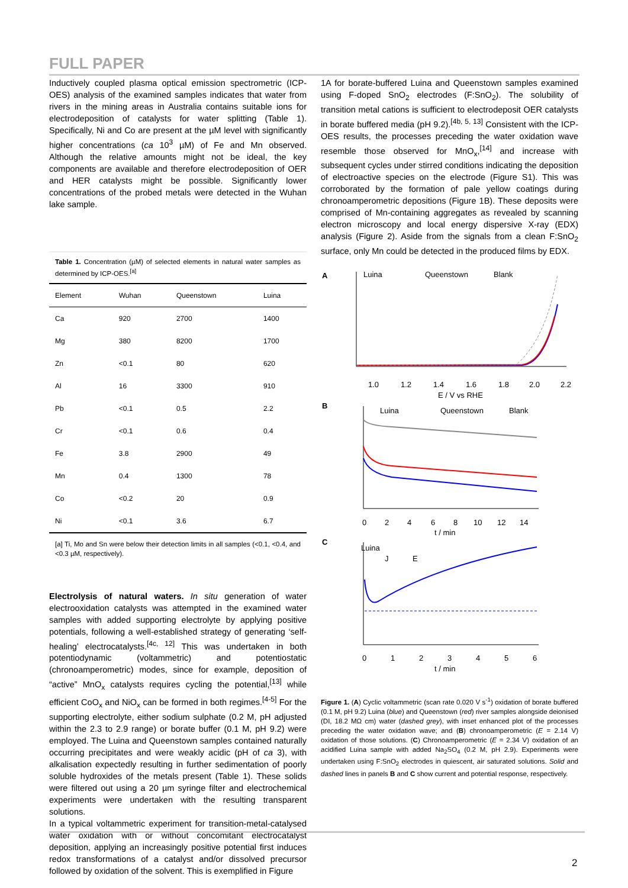FULL PAPER
Inductively coupled plasma optical emission spectrometric (ICP-OES) analysis of the examined samples indicates that water from rivers in the mining areas in Australia contains suitable ions for electrodeposition of catalysts for water splitting (Table 1). Specifically, Ni and Co are present at the µM level with significantly higher concentrations (ca 10<sup>3</sup> µM) of Fe and Mn observed. Although the relative amounts might not be ideal, the key components are available and therefore electrodeposition of OER and HER catalysts might be possible. Significantly lower concentrations of the probed metals were detected in the Wuhan lake sample.
Table 1. Concentration (µM) of selected elements in natural water samples as determined by ICP-OES.<sup>[a]</sup>
| Element | Wuhan | Queenstown | Luina |
| --- | --- | --- | --- |
| Ca | 920 | 2700 | 1400 |
| Mg | 380 | 8200 | 1700 |
| Zn | <0.1 | 80 | 620 |
| Al | 16 | 3300 | 910 |
| Pb | <0.1 | 0.5 | 2.2 |
| Cr | <0.1 | 0.6 | 0.4 |
| Fe | 3.8 | 2900 | 49 |
| Mn | 0.4 | 1300 | 78 |
| Co | <0.2 | 20 | 0.9 |
| Ni | <0.1 | 3.6 | 6.7 |
[a] Ti, Mo and Sn were below their detection limits in all samples (<0.1, <0.4, and <0.3 µM, respectively).
Electrolysis of natural waters. In situ generation of water electrooxidation catalysts was attempted in the examined water samples with added supporting electrolyte by applying positive potentials, following a well-established strategy of generating ‘self-healing’ electrocatalysts.<sup>[4c, 12]</sup> This was undertaken in both potentiodynamic (voltammetric) and potentiostatic (chronoamperometric) modes, since for example, deposition of “active” MnO<sub>x</sub> catalysts requires cycling the potential,<sup>[13]</sup> while efficient CoO<sub>x</sub> and NiO<sub>x</sub> can be formed in both regimes.<sup>[4-5]</sup> For the supporting electrolyte, either sodium sulphate (0.2 M, pH adjusted within the 2.3 to 2.9 range) or borate buffer (0.1 M, pH 9.2) were employed. The Luina and Queenstown samples contained naturally occurring precipitates and were weakly acidic (pH of ca 3), with alkalisation expectedly resulting in further sedimentation of poorly soluble hydroxides of the metals present (Table 1). These solids were filtered out using a 20 µm syringe filter and electrochemical experiments were undertaken with the resulting transparent solutions.
In a typical voltammetric experiment for transition-metal-catalysed water oxidation with or without concomitant electrocatalyst deposition, applying an increasingly positive potential first induces redox transformations of a catalyst and/or dissolved precursor followed by oxidation of the solvent. This is exemplified in Figure
1A for borate-buffered Luina and Queenstown samples examined using F-doped SnO<sub>2</sub> electrodes (F:SnO<sub>2</sub>). The solubility of transition metal cations is sufficient to electrodeposit OER catalysts in borate buffered media (pH 9.2).<sup>[4b, 5, 13]</sup> Consistent with the ICP-OES results, the processes preceding the water oxidation wave resemble those observed for MnO<sub>x</sub>,<sup>[14]</sup> and increase with subsequent cycles under stirred conditions indicating the deposition of electroactive species on the electrode (Figure S1). This was corroborated by the formation of pale yellow coatings during chronoamperometric depositions (Figure 1B). These deposits were comprised of Mn-containing aggregates as revealed by scanning electron microscopy and local energy dispersive X-ray (EDX) analysis (Figure 2). Aside from the signals from a clean F:SnO<sub>2</sub> surface, only Mn could be detected in the produced films by EDX.
A
Luina
Queenstown
Blank
1.0
1.2
1.4
1.6
1.8
2.0
2.2
E / V vs RHE
B
Luina
Queenstown
Blank
0
2
4
6
8
10
12
14
t / min
C
Luina
J
E
0
1
2
3
4
5
6
t / min
Figure 1. (A) Cyclic voltammetric (scan rate 0.020 V s<sup>-1</sup>) oxidation of borate buffered (0.1 M, pH 9.2) Luina (blue) and Queenstown (red) river samples alongside deionised (DI, 18.2 MΩ cm) water (dashed grey), with inset enhanced plot of the processes preceding the water oxidation wave; and (B) chronoamperometric (E = 2.14 V) oxidation of those solutions. (C) Chronoamperometric (E = 2.34 V) oxidation of an acidified Luina sample with added Na<sub>2</sub>SO<sub>4</sub> (0.2 M, pH 2.9). Experiments were undertaken using F:SnO<sub>2</sub> electrodes in quiescent, air saturated solutions. Solid and dashed lines in panels B and C show current and potential response, respectively.
2